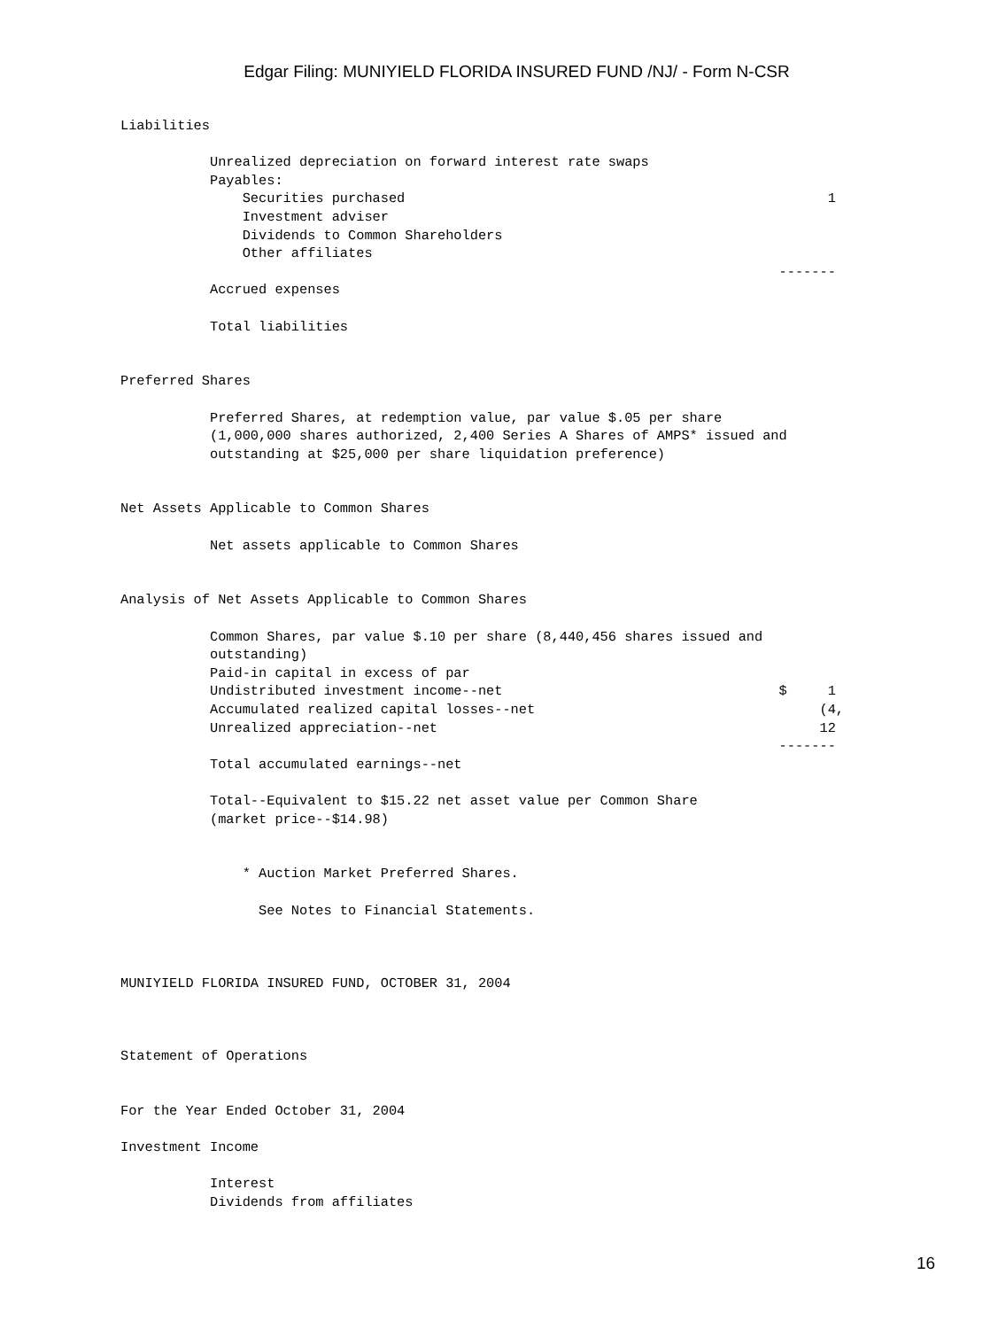Edgar Filing: MUNIYIELD FLORIDA INSURED FUND /NJ/ - Form N-CSR
Liabilities

           Unrealized depreciation on forward interest rate swaps
           Payables:
               Securities purchased                                                    1
               Investment adviser
               Dividends to Common Shareholders
               Other affiliates
                                                                                 -------
           Accrued expenses

           Total liabilities


Preferred Shares

           Preferred Shares, at redemption value, par value $.05 per share
           (1,000,000 shares authorized, 2,400 Series A Shares of AMPS* issued and
           outstanding at $25,000 per share liquidation preference)


Net Assets Applicable to Common Shares

           Net assets applicable to Common Shares


Analysis of Net Assets Applicable to Common Shares

           Common Shares, par value $.10 per share (8,440,456 shares issued and
           outstanding)
           Paid-in capital in excess of par
           Undistributed investment income--net                                  $     1
           Accumulated realized capital losses--net                                   (4,
           Unrealized appreciation--net                                               12
                                                                                 -------
           Total accumulated earnings--net

           Total--Equivalent to $15.22 net asset value per Common Share
           (market price--$14.98)


               * Auction Market Preferred Shares.

                 See Notes to Financial Statements.



MUNIYIELD FLORIDA INSURED FUND, OCTOBER 31, 2004



Statement of Operations


For the Year Ended October 31, 2004

Investment Income

           Interest
           Dividends from affiliates
16